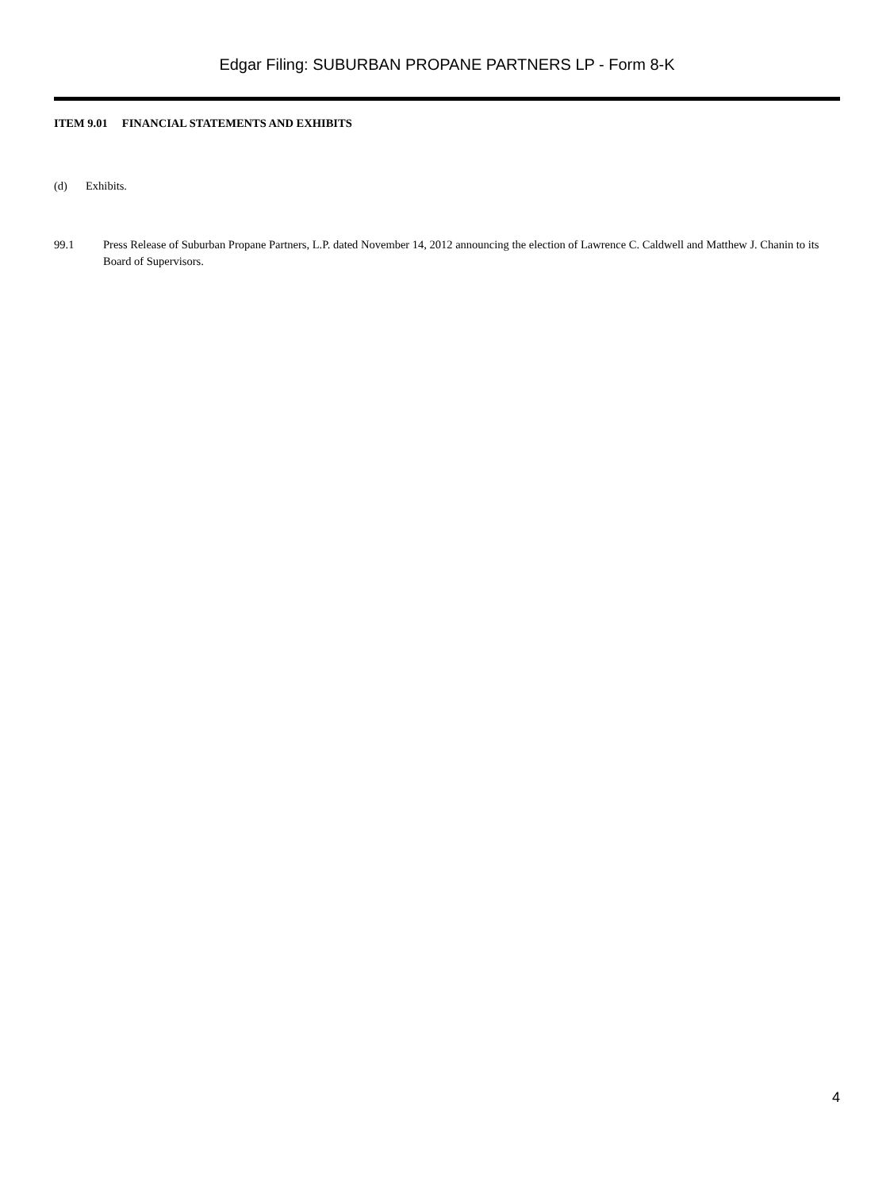Edgar Filing: SUBURBAN PROPANE PARTNERS LP - Form 8-K
ITEM 9.01 FINANCIAL STATEMENTS AND EXHIBITS
(d) Exhibits.
99.1 Press Release of Suburban Propane Partners, L.P. dated November 14, 2012 announcing the election of Lawrence C. Caldwell and Matthew J. Chanin to its Board of Supervisors.
4